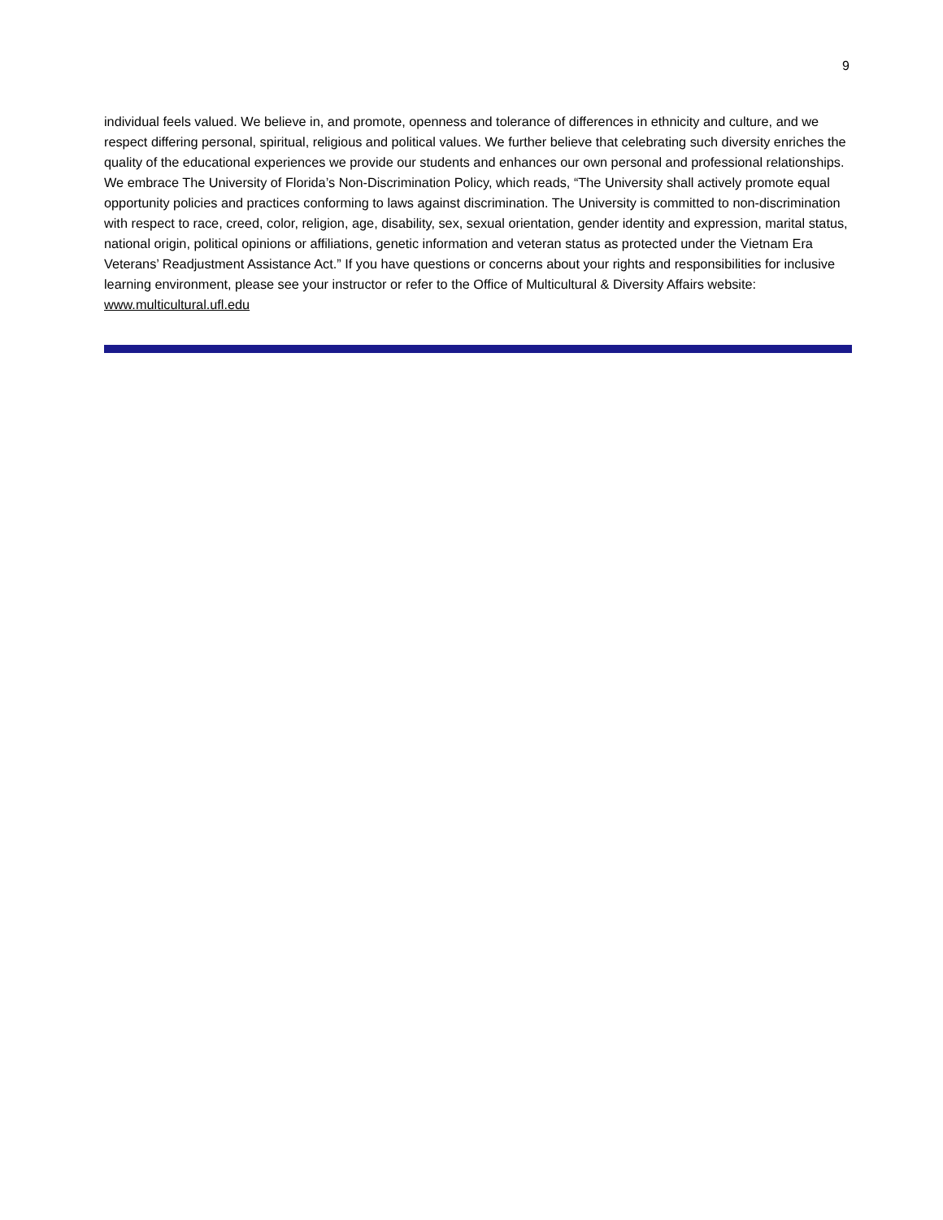9
individual feels valued. We believe in, and promote, openness and tolerance of differences in ethnicity and culture, and we respect differing personal, spiritual, religious and political values. We further believe that celebrating such diversity enriches the quality of the educational experiences we provide our students and enhances our own personal and professional relationships. We embrace The University of Florida’s Non-Discrimination Policy, which reads, “The University shall actively promote equal opportunity policies and practices conforming to laws against discrimination. The University is committed to non-discrimination with respect to race, creed, color, religion, age, disability, sex, sexual orientation, gender identity and expression, marital status, national origin, political opinions or affiliations, genetic information and veteran status as protected under the Vietnam Era Veterans’ Readjustment Assistance Act.” If you have questions or concerns about your rights and responsibilities for inclusive learning environment, please see your instructor or refer to the Office of Multicultural & Diversity Affairs website: www.multicultural.ufl.edu